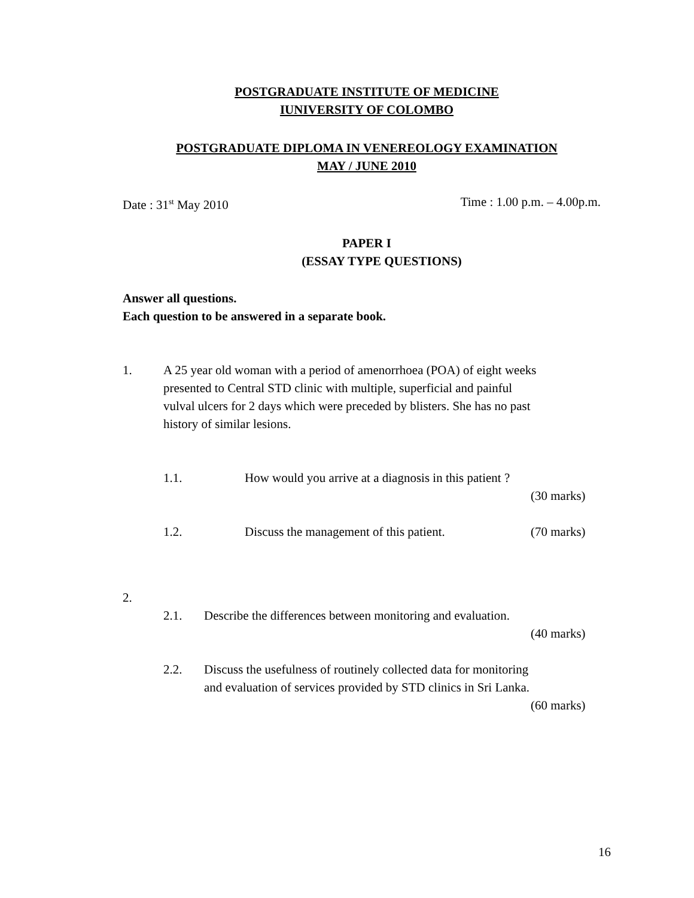POSTGRADUATE INSTITUTE OF MEDICINE
IUNIVERSITY OF COLOMBO
POSTGRADUATE DIPLOMA IN VENEREOLOGY EXAMINATION
MAY / JUNE 2010
Date : 31<sup>st</sup> May 2010 Time : 1.00 p.m. – 4.00p.m.
PAPER I
(ESSAY TYPE QUESTIONS)
Answer all questions.
Each question to be answered in a separate book.
1. A 25 year old woman with a period of amenorrhoea (POA) of eight weeks presented to Central STD clinic with multiple, superficial and painful vulval ulcers for 2 days which were preceded by blisters. She has no past history of similar lesions.
1.1. How would you arrive at a diagnosis in this patient ?
(30 marks)
1.2. Discuss the management of this patient. (70 marks)
2.
2.1. Describe the differences between monitoring and evaluation.
(40 marks)
2.2. Discuss the usefulness of routinely collected data for monitoring
and evaluation of services provided by STD clinics in Sri Lanka.
(60 marks)
16